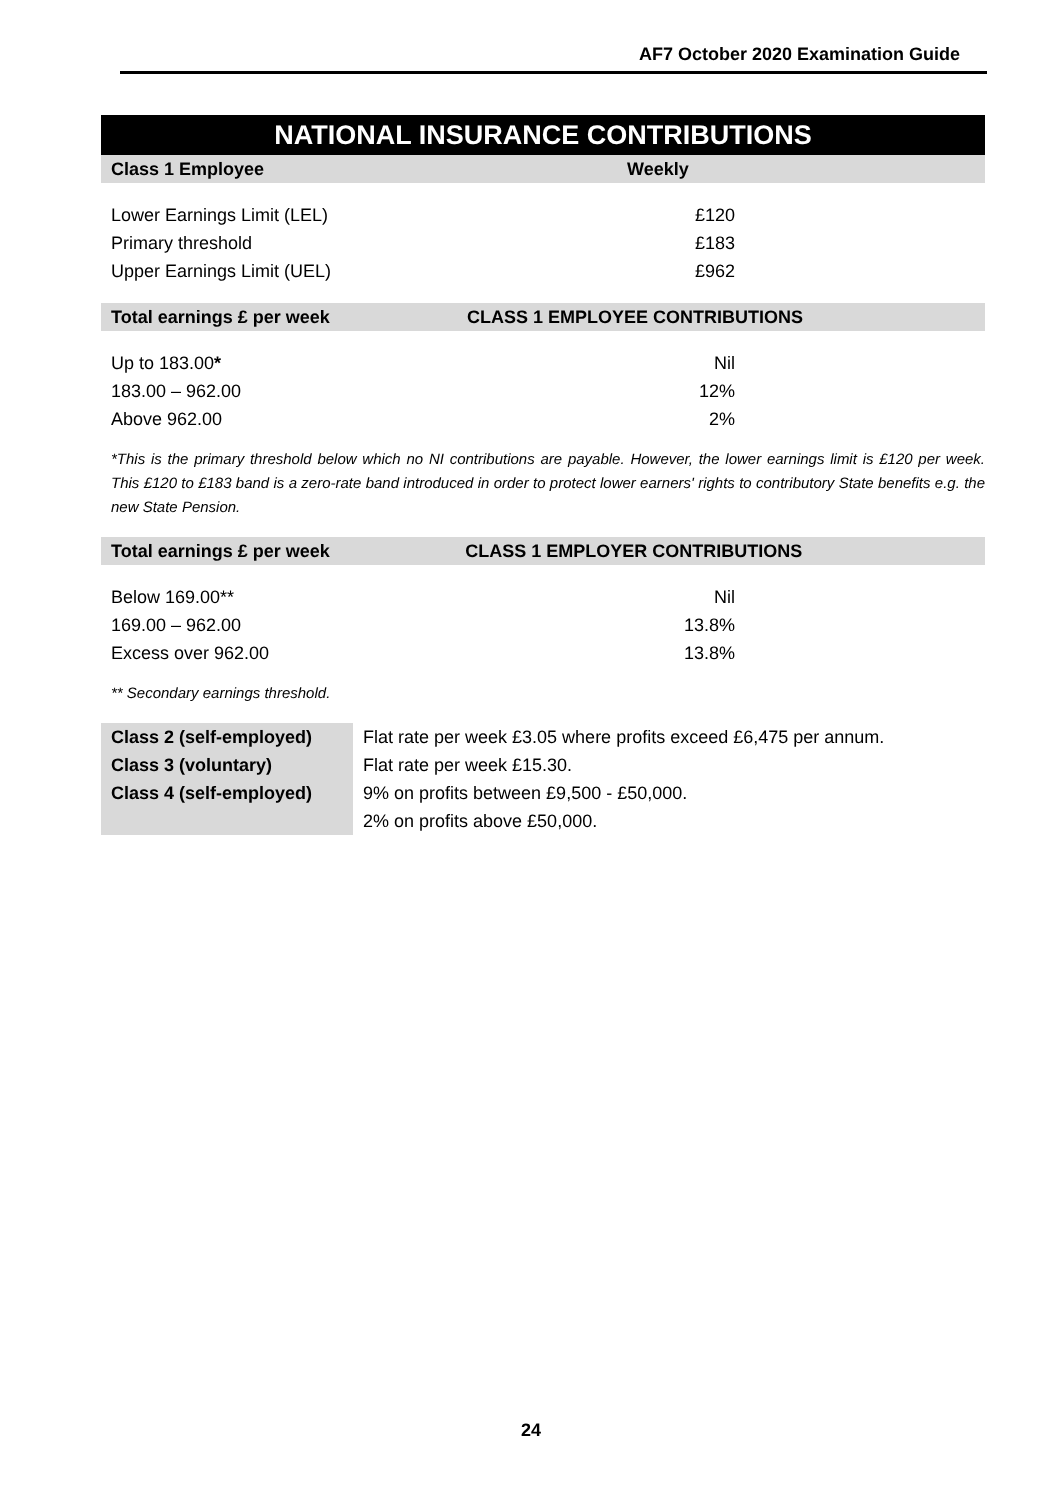AF7 October 2020 Examination Guide
NATIONAL INSURANCE CONTRIBUTIONS
| Class 1 Employee | Weekly |
| --- | --- |
| Lower Earnings Limit (LEL) | £120 |
| Primary threshold | £183 |
| Upper Earnings Limit (UEL) | £962 |
| Total earnings £ per week | CLASS 1 EMPLOYEE CONTRIBUTIONS |
| Up to 183.00 * | Nil |
| 183.00 – 962.00 | 12% |
| Above 962.00 | 2% |
*This is the primary threshold below which no NI contributions are payable. However, the lower earnings limit is £120 per week. This £120 to £183 band is a zero-rate band introduced in order to protect lower earners' rights to contributory State benefits e.g. the new State Pension.
| Total earnings £ per week | CLASS 1 EMPLOYER CONTRIBUTIONS |
| --- | --- |
| Below 169.00** | Nil |
| 169.00 – 962.00 | 13.8% |
| Excess over 962.00 | 13.8% |
** Secondary earnings threshold.
| Class 2 (self-employed) | Flat rate per week £3.05 where profits exceed £6,475 per annum. |
| Class 3 (voluntary) | Flat rate per week £15.30. |
| Class 4 (self-employed) | 9% on profits between £9,500 - £50,000. |
| | 2% on profits above £50,000. |
24